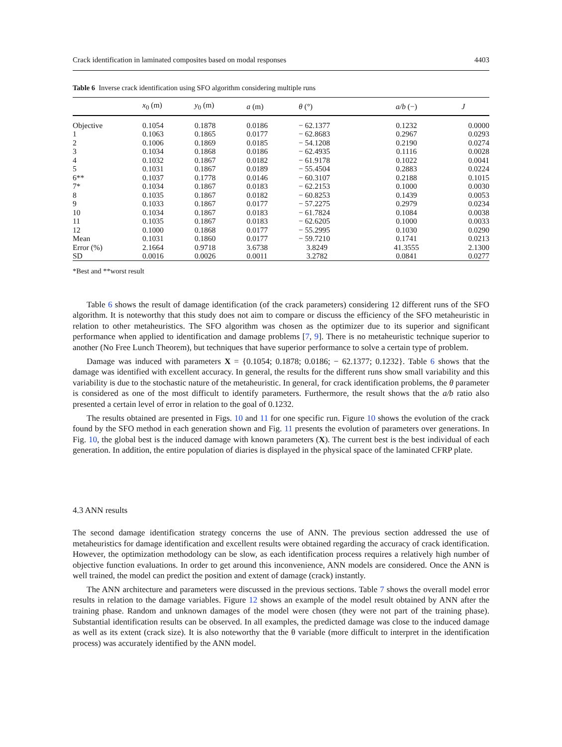Crack identification in laminated composites based on modal responses 4403
Table 6 Inverse crack identification using SFO algorithm considering multiple runs
| | x<sub>0</sub> (m) | y<sub>0</sub> (m) | a (m) | θ (°) | a/b (−) | J |
| --- | --- | --- | --- | --- | --- | --- |
| Objective | 0.1054 | 0.1878 | 0.0186 | − 62.1377 | 0.1232 | 0.0000 |
| 1 | 0.1063 | 0.1865 | 0.0177 | − 62.8683 | 0.2967 | 0.0293 |
| 2 | 0.1006 | 0.1869 | 0.0185 | − 54.1208 | 0.2190 | 0.0274 |
| 3 | 0.1034 | 0.1868 | 0.0186 | − 62.4935 | 0.1116 | 0.0028 |
| 4 | 0.1032 | 0.1867 | 0.0182 | − 61.9178 | 0.1022 | 0.0041 |
| 5 | 0.1031 | 0.1867 | 0.0189 | − 55.4504 | 0.2883 | 0.0224 |
| 6** | 0.1037 | 0.1778 | 0.0146 | − 60.3107 | 0.2188 | 0.1015 |
| 7* | 0.1034 | 0.1867 | 0.0183 | − 62.2153 | 0.1000 | 0.0030 |
| 8 | 0.1035 | 0.1867 | 0.0182 | − 60.8253 | 0.1439 | 0.0053 |
| 9 | 0.1033 | 0.1867 | 0.0177 | − 57.2275 | 0.2979 | 0.0234 |
| 10 | 0.1034 | 0.1867 | 0.0183 | − 61.7824 | 0.1084 | 0.0038 |
| 11 | 0.1035 | 0.1867 | 0.0183 | − 62.6205 | 0.1000 | 0.0033 |
| 12 | 0.1000 | 0.1868 | 0.0177 | − 55.2995 | 0.1030 | 0.0290 |
| Mean | 0.1031 | 0.1860 | 0.0177 | − 59.7210 | 0.1741 | 0.0213 |
| Error (%) | 2.1664 | 0.9718 | 3.6738 | 3.8249 | 41.3555 | 2.1300 |
| SD | 0.0016 | 0.0026 | 0.0011 | 3.2782 | 0.0841 | 0.0277 |
*Best and **worst result
Table 6 shows the result of damage identification (of the crack parameters) considering 12 different runs of the SFO algorithm. It is noteworthy that this study does not aim to compare or discuss the efficiency of the SFO metaheuristic in relation to other metaheuristics. The SFO algorithm was chosen as the optimizer due to its superior and significant performance when applied to identification and damage problems [7, 9]. There is no metaheuristic technique superior to another (No Free Lunch Theorem), but techniques that have superior performance to solve a certain type of problem.
Damage was induced with parameters X = {0.1054; 0.1878; 0.0186; − 62.1377; 0.1232}. Table 6 shows that the damage was identified with excellent accuracy. In general, the results for the different runs show small variability and this variability is due to the stochastic nature of the metaheuristic. In general, for crack identification problems, the θ parameter is considered as one of the most difficult to identify parameters. Furthermore, the result shows that the a/b ratio also presented a certain level of error in relation to the goal of 0.1232.
The results obtained are presented in Figs. 10 and 11 for one specific run. Figure 10 shows the evolution of the crack found by the SFO method in each generation shown and Fig. 11 presents the evolution of parameters over generations. In Fig. 10, the global best is the induced damage with known parameters (X). The current best is the best individual of each generation. In addition, the entire population of diaries is displayed in the physical space of the laminated CFRP plate.
4.3 ANN results
The second damage identification strategy concerns the use of ANN. The previous section addressed the use of metaheuristics for damage identification and excellent results were obtained regarding the accuracy of crack identification. However, the optimization methodology can be slow, as each identification process requires a relatively high number of objective function evaluations. In order to get around this inconvenience, ANN models are considered. Once the ANN is well trained, the model can predict the position and extent of damage (crack) instantly.
The ANN architecture and parameters were discussed in the previous sections. Table 7 shows the overall model error results in relation to the damage variables. Figure 12 shows an example of the model result obtained by ANN after the training phase. Random and unknown damages of the model were chosen (they were not part of the training phase). Substantial identification results can be observed. In all examples, the predicted damage was close to the induced damage as well as its extent (crack size). It is also noteworthy that the θ variable (more difficult to interpret in the identification process) was accurately identified by the ANN model.